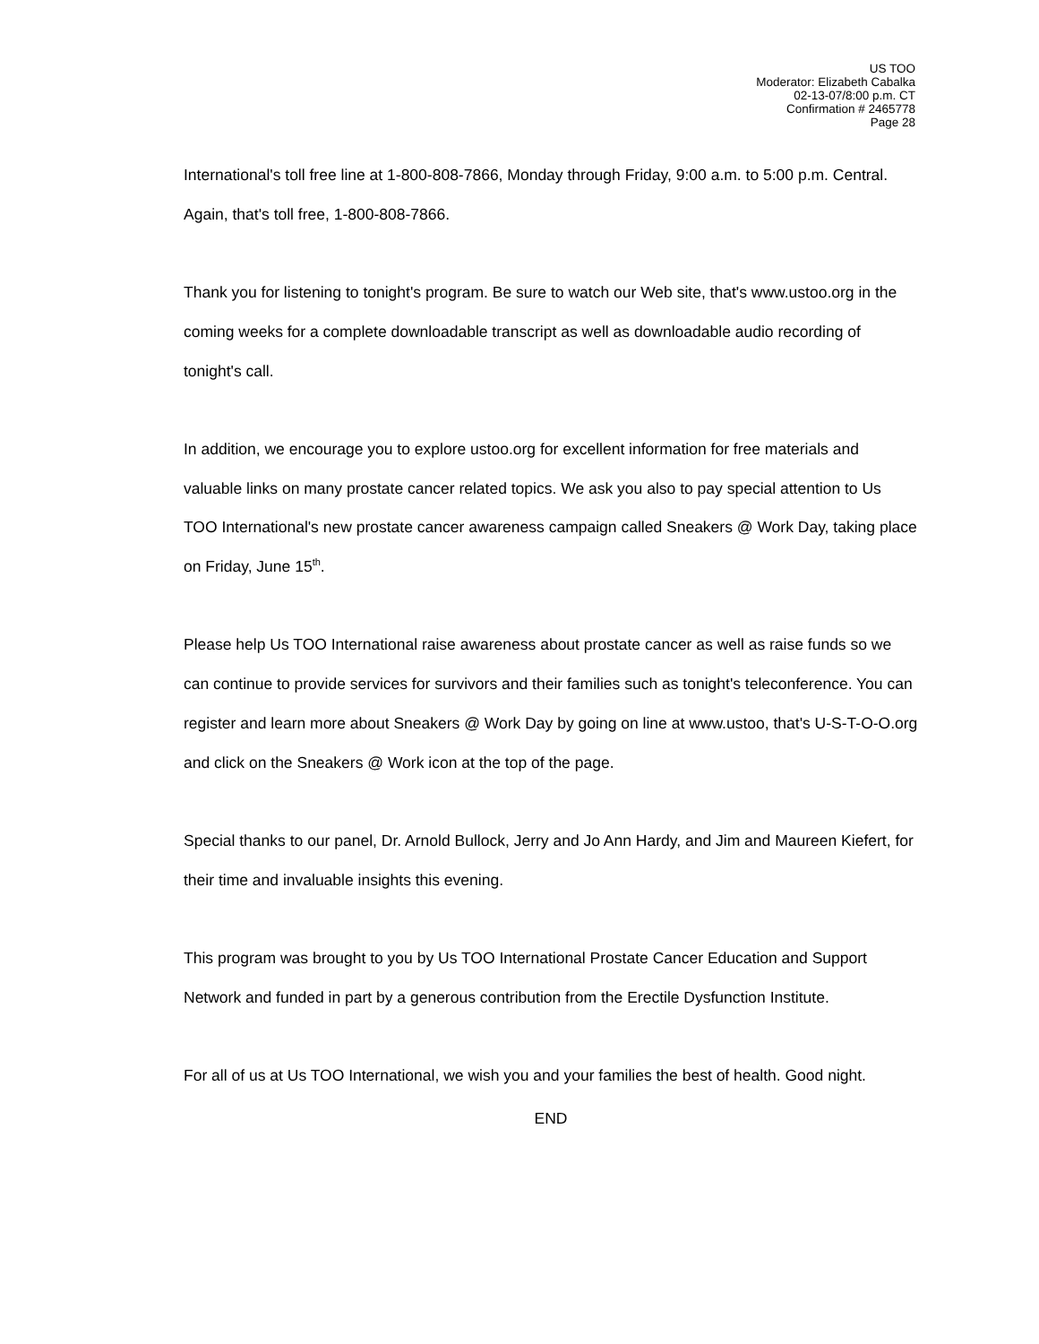US TOO
Moderator: Elizabeth Cabalka
02-13-07/8:00 p.m. CT
Confirmation # 2465778
Page 28
International's toll free line at 1-800-808-7866, Monday through Friday, 9:00 a.m. to 5:00 p.m. Central. Again, that's toll free, 1-800-808-7866.
Thank you for listening to tonight's program. Be sure to watch our Web site, that's www.ustoo.org in the coming weeks for a complete downloadable transcript as well as downloadable audio recording of tonight's call.
In addition, we encourage you to explore ustoo.org for excellent information for free materials and valuable links on many prostate cancer related topics. We ask you also to pay special attention to Us TOO International's new prostate cancer awareness campaign called Sneakers @ Work Day, taking place on Friday, June 15<sup>th</sup>.
Please help Us TOO International raise awareness about prostate cancer as well as raise funds so we can continue to provide services for survivors and their families such as tonight's teleconference. You can register and learn more about Sneakers @ Work Day by going on line at www.ustoo, that's U-S-T-O-O.org and click on the Sneakers @ Work icon at the top of the page.
Special thanks to our panel, Dr. Arnold Bullock, Jerry and Jo Ann Hardy, and Jim and Maureen Kiefert, for their time and invaluable insights this evening.
This program was brought to you by Us TOO International Prostate Cancer Education and Support Network and funded in part by a generous contribution from the Erectile Dysfunction Institute.
For all of us at Us TOO International, we wish you and your families the best of health. Good night.
END